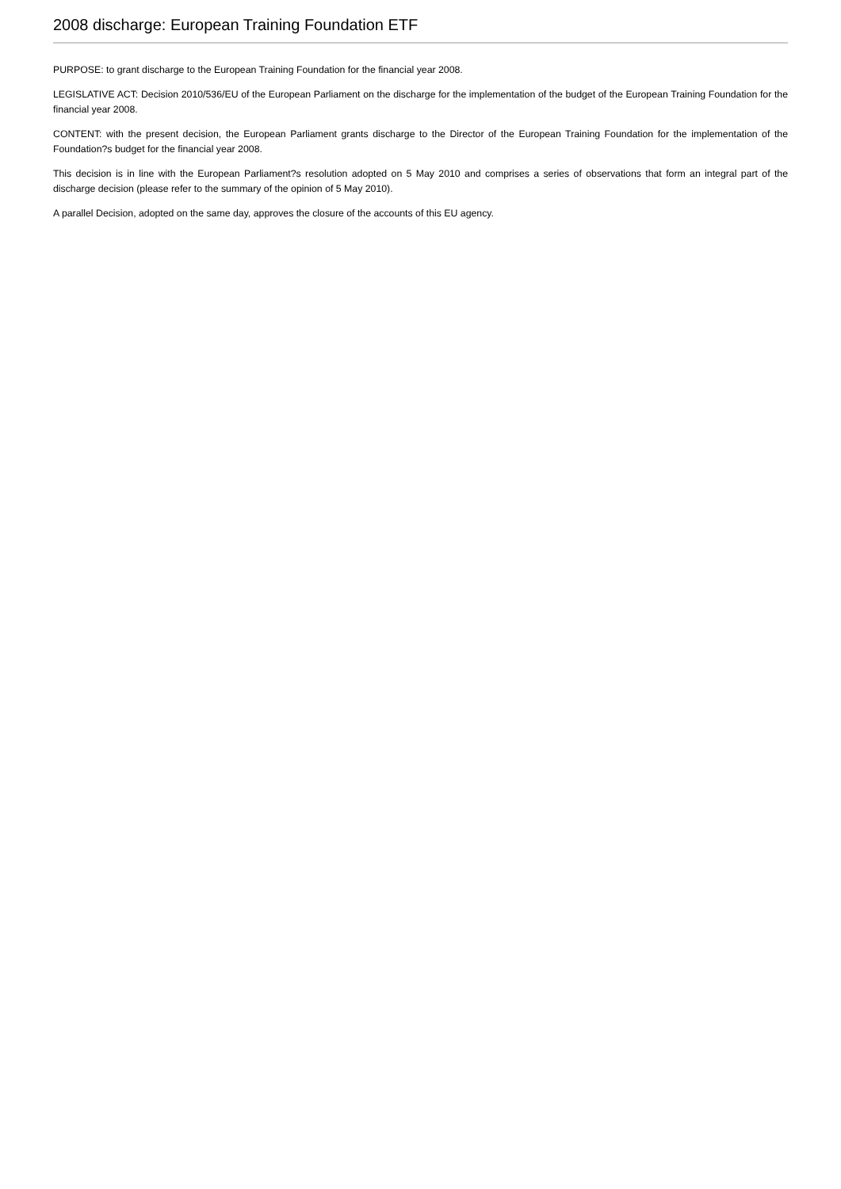2008 discharge: European Training Foundation ETF
PURPOSE: to grant discharge to the European Training Foundation for the financial year 2008.
LEGISLATIVE ACT: Decision 2010/536/EU of the European Parliament on the discharge for the implementation of the budget of the European Training Foundation for the financial year 2008.
CONTENT: with the present decision, the European Parliament grants discharge to the Director of the European Training Foundation for the implementation of the Foundation?s budget for the financial year 2008.
This decision is in line with the European Parliament?s resolution adopted on 5 May 2010 and comprises a series of observations that form an integral part of the discharge decision (please refer to the summary of the opinion of 5 May 2010).
A parallel Decision, adopted on the same day, approves the closure of the accounts of this EU agency.